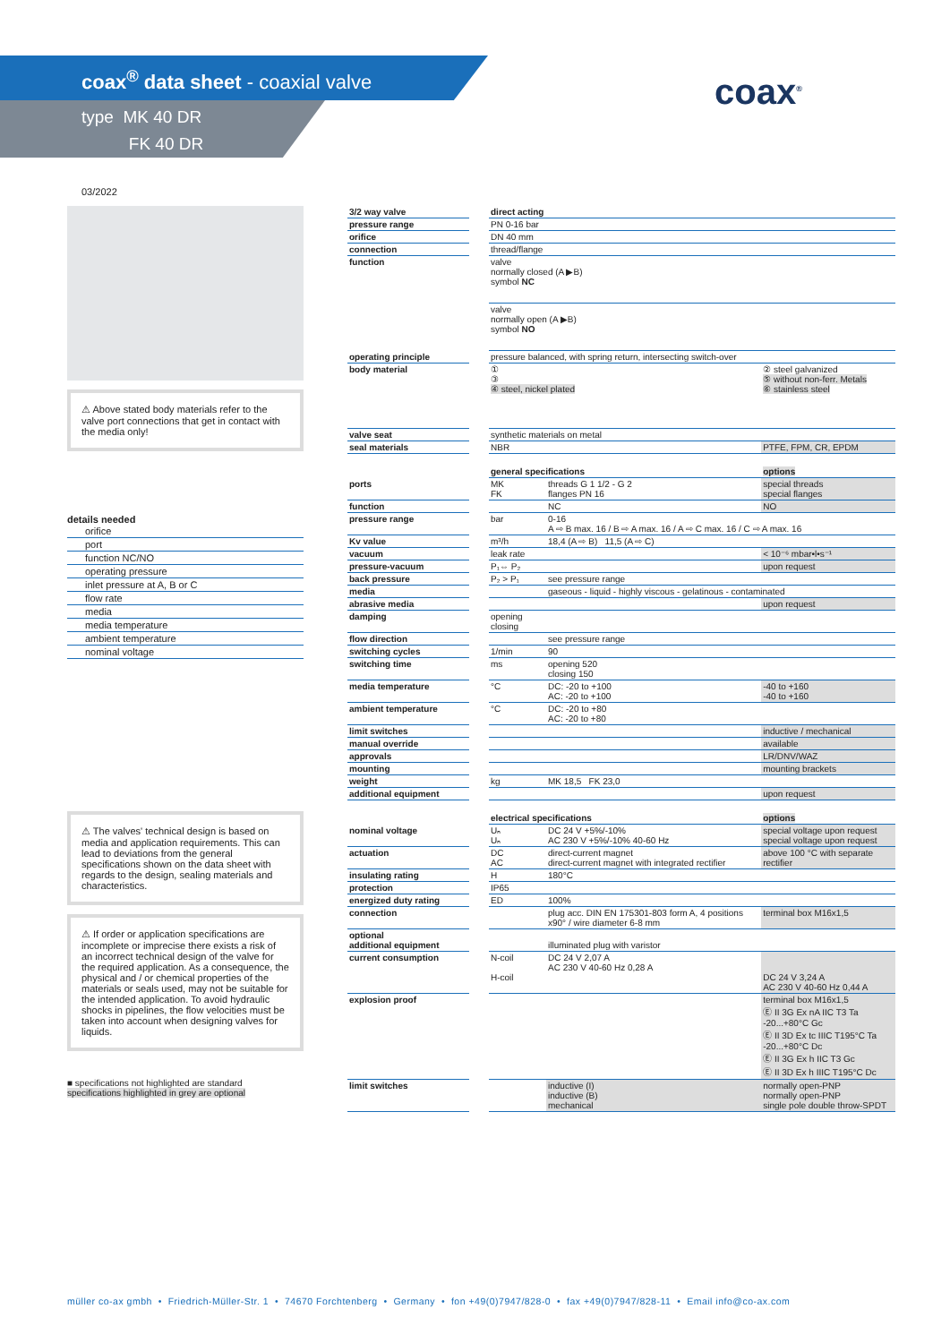coax<sup>®</sup> data sheet - coaxial valve
type MK 40 DR
FK 40 DR
coax<sup>®</sup>
03/2022
⚠ Above stated body materials refer to the valve port connections that get in contact with the media only!
details needed
orifice
port
function NC/NO
operating pressure
inlet pressure at A, B or C
flow rate
media
media temperature
ambient temperature
nominal voltage
⚠ The valves' technical design is based on media and application requirements. This can lead to deviations from the general specifications shown on the data sheet with regards to the design, sealing materials and characteristics.
⚠ If order or application specifications are incomplete or imprecise there exists a risk of an incorrect technical design of the valve for the required application. As a consequence, the physical and / or chemical properties of the materials or seals used, may not be suitable for the intended application. To avoid hydraulic shocks in pipelines, the flow velocities must be taken into account when designing valves for liquids.
■ specifications not highlighted are standard
specifications highlighted in grey are optional
| 3/2 way valve | | direct acting | | |
| pressure range | | PN 0-16 bar | | |
| orifice | | DN 40 mm | | |
| connection | | thread/flange | | |
| function | | valve normally closed (A ▶B) symbol NC | | |
| | | valve normally open (A ▶B) symbol NO | | |
| operating principle | | pressure balanced, with spring return, intersecting switch-over | | |
| body material | | ① ③ ④ steel, nickel plated | | ② steel galvanized ⑤ without non-ferr. Metals ⑥ stainless steel |
| valve seat | | synthetic materials on metal | | |
| seal materials | | NBR | | PTFE, FPM, CR, EPDM |
| | | general specifications | | options |
| ports | | MK FK | threads G 1 1/2 - G 2 flanges PN 16 | special threads special flanges |
| function | | | NC | NO |
| pressure range | | bar | 0-16 A ⇨ B max. 16 / B ⇨ A max. 16 / A ⇨ C max. 16 / C ⇨ A max. 16 | |
| Kv value | | m³/h | 18,4 (A ⇨ B) 11,5 (A ⇨ C) | |
| vacuum | | leak rate | | < 10⁻⁶ mbar•l•s⁻¹ |
| pressure-vacuum | | P₁⇔ P₂ | | upon request |
| back pressure | | P₂ > P₁ | see pressure range | |
| media | | | gaseous - liquid - highly viscous - gelatinous - contaminated | |
| abrasive media | | | | upon request |
| damping | | opening closing | | |
| flow direction | | | see pressure range | |
| switching cycles | | 1/min | 90 | |
| switching time | | ms | opening 520 closing 150 | |
| media temperature | | °C | DC: -20 to +100 AC: -20 to +100 | -40 to +160 -40 to +160 |
| ambient temperature | | °C | DC: -20 to +80 AC: -20 to +80 | |
| limit switches | | | | inductive / mechanical |
| manual override | | | | available |
| approvals | | | | LR/DNV/WAZ |
| mounting | | | | mounting brackets |
| weight | | kg | MK 18,5 FK 23,0 | |
| additional equipment | | | | upon request |
| | | electrical specifications | | options |
| nominal voltage | | Uₙ Uₙ | DC 24 V +5%/-10% AC 230 V +5%/-10% 40-60 Hz | special voltage upon request special voltage upon request |
| actuation | | DC AC | direct-current magnet direct-current magnet with integrated rectifier | above 100 °C with separate rectifier |
| insulating rating | | H | 180°C | |
| protection | | IP65 | | |
| energized duty rating | | ED | 100% | |
| connection | | | plug acc. DIN EN 175301-803 form A, 4 positions x90° / wire diameter 6-8 mm | terminal box M16x1,5 |
| optional additional equipment | | | illuminated plug with varistor | |
| current consumption | | N-coil H-coil | DC 24 V 2,07 A AC 230 V 40-60 Hz 0,28 A | DC 24 V 3,24 A AC 230 V 40-60 Hz 0,44 A |
| explosion proof | | | | terminal box M16x1,5 Ⓔ II 3G Ex nA IIC T3 Ta -20...+80°C Gc Ⓔ II 3D Ex tc IIIC T195°C Ta -20...+80°C Dc Ⓔ II 3G Ex h IIC T3 Gc Ⓔ II 3D Ex h IIIC T195°C Dc |
| limit switches | | | inductive (I) inductive (B) mechanical | normally open-PNP normally open-PNP single pole double throw-SPDT |
müller co-ax gmbh • Friedrich-Müller-Str. 1 • 74670 Forchtenberg • Germany • fon +49(0)7947/828-0 • fax +49(0)7947/828-11 • Email info@co-ax.com